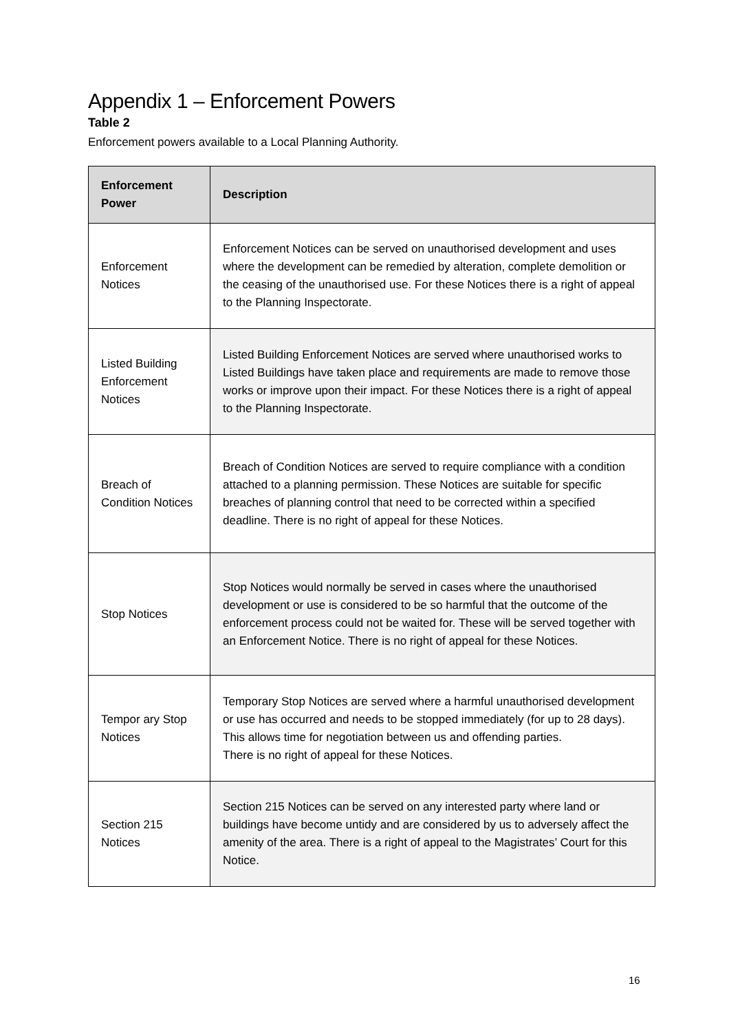Appendix 1 – Enforcement Powers
Table 2
Enforcement powers available to a Local Planning Authority.
| Enforcement Power | Description |
| --- | --- |
| Enforcement Notices | Enforcement Notices can be served on unauthorised development and uses where the development can be remedied by alteration, complete demolition or the ceasing of the unauthorised use. For these Notices there is a right of appeal to the Planning Inspectorate. |
| Listed Building Enforcement Notices | Listed Building Enforcement Notices are served where unauthorised works to Listed Buildings have taken place and requirements are made to remove those works or improve upon their impact. For these Notices there is a right of appeal to the Planning Inspectorate. |
| Breach of Condition Notices | Breach of Condition Notices are served to require compliance with a condition attached to a planning permission. These Notices are suitable for specific breaches of planning control that need to be corrected within a specified deadline. There is no right of appeal for these Notices. |
| Stop Notices | Stop Notices would normally be served in cases where the unauthorised development or use is considered to be so harmful that the outcome of the enforcement process could not be waited for. These will be served together with an Enforcement Notice. There is no right of appeal for these Notices. |
| Tempor ary Stop Notices | Temporary Stop Notices are served where a harmful unauthorised development or use has occurred and needs to be stopped immediately (for up to 28 days). This allows time for negotiation between us and offending parties. There is no right of appeal for these Notices. |
| Section 215 Notices | Section 215 Notices can be served on any interested party where land or buildings have become untidy and are considered by us to adversely affect the amenity of the area. There is a right of appeal to the Magistrates’ Court for this Notice. |
16